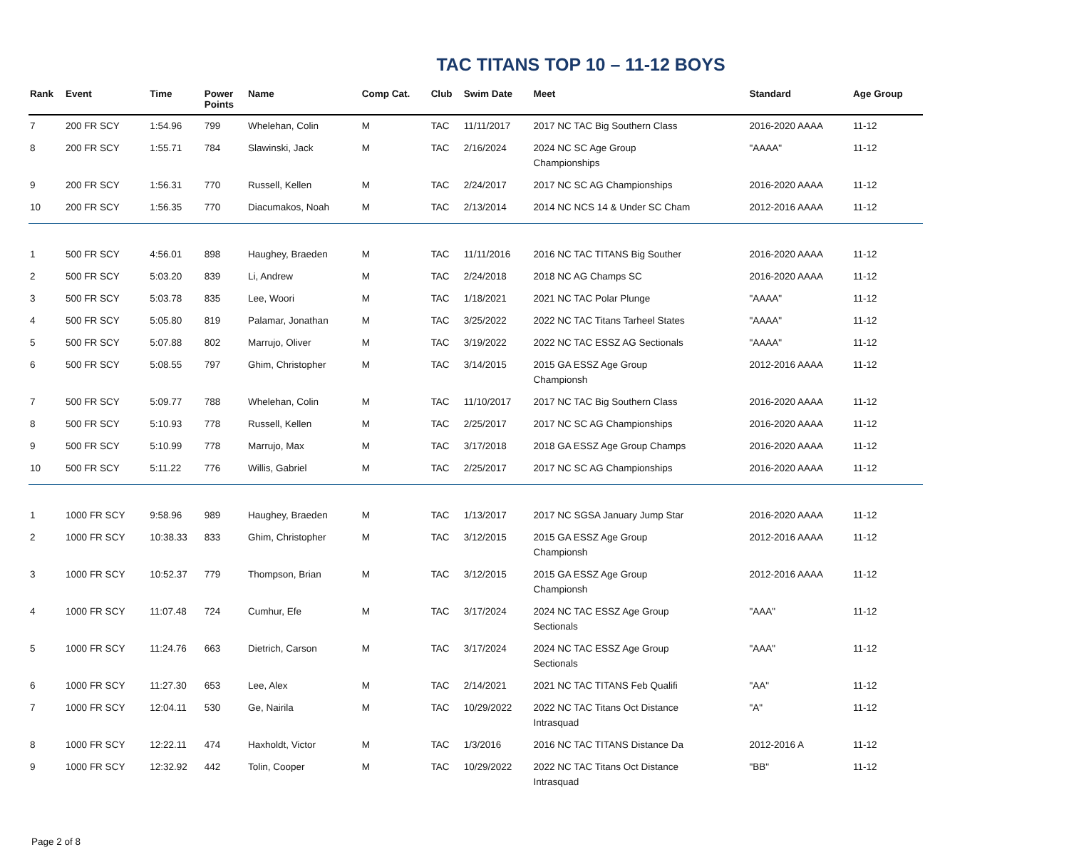TAC TITANS TOP 10 – 11-12 BOYS
| Rank | Event | Time | Power Points | Name | Comp Cat. | Club | Swim Date | Meet | Standard | Age Group |
| --- | --- | --- | --- | --- | --- | --- | --- | --- | --- | --- |
| 7 | 200 FR SCY | 1:54.96 | 799 | Whelehan, Colin | M | TAC | 11/11/2017 | 2017 NC TAC Big Southern Class | 2016-2020 AAAA | 11-12 |
| 8 | 200 FR SCY | 1:55.71 | 784 | Slawinski, Jack | M | TAC | 2/16/2024 | 2024 NC SC Age Group Championships | "AAAA" | 11-12 |
| 9 | 200 FR SCY | 1:56.31 | 770 | Russell, Kellen | M | TAC | 2/24/2017 | 2017 NC SC AG Championships | 2016-2020 AAAA | 11-12 |
| 10 | 200 FR SCY | 1:56.35 | 770 | Diacumakos, Noah | M | TAC | 2/13/2014 | 2014 NC NCS 14 & Under SC Cham | 2012-2016 AAAA | 11-12 |
| 1 | 500 FR SCY | 4:56.01 | 898 | Haughey, Braeden | M | TAC | 11/11/2016 | 2016 NC TAC TITANS Big Souther | 2016-2020 AAAA | 11-12 |
| 2 | 500 FR SCY | 5:03.20 | 839 | Li, Andrew | M | TAC | 2/24/2018 | 2018 NC AG Champs SC | 2016-2020 AAAA | 11-12 |
| 3 | 500 FR SCY | 5:03.78 | 835 | Lee, Woori | M | TAC | 1/18/2021 | 2021 NC TAC Polar Plunge | "AAAA" | 11-12 |
| 4 | 500 FR SCY | 5:05.80 | 819 | Palamar, Jonathan | M | TAC | 3/25/2022 | 2022 NC TAC Titans Tarheel States | "AAAA" | 11-12 |
| 5 | 500 FR SCY | 5:07.88 | 802 | Marrujo, Oliver | M | TAC | 3/19/2022 | 2022 NC TAC ESSZ AG Sectionals | "AAAA" | 11-12 |
| 6 | 500 FR SCY | 5:08.55 | 797 | Ghim, Christopher | M | TAC | 3/14/2015 | 2015 GA ESSZ Age Group Championsh | 2012-2016 AAAA | 11-12 |
| 7 | 500 FR SCY | 5:09.77 | 788 | Whelehan, Colin | M | TAC | 11/10/2017 | 2017 NC TAC Big Southern Class | 2016-2020 AAAA | 11-12 |
| 8 | 500 FR SCY | 5:10.93 | 778 | Russell, Kellen | M | TAC | 2/25/2017 | 2017 NC SC AG Championships | 2016-2020 AAAA | 11-12 |
| 9 | 500 FR SCY | 5:10.99 | 778 | Marrujo, Max | M | TAC | 3/17/2018 | 2018 GA ESSZ Age Group Champs | 2016-2020 AAAA | 11-12 |
| 10 | 500 FR SCY | 5:11.22 | 776 | Willis, Gabriel | M | TAC | 2/25/2017 | 2017 NC SC AG Championships | 2016-2020 AAAA | 11-12 |
| 1 | 1000 FR SCY | 9:58.96 | 989 | Haughey, Braeden | M | TAC | 1/13/2017 | 2017 NC SGSA January Jump Star | 2016-2020 AAAA | 11-12 |
| 2 | 1000 FR SCY | 10:38.33 | 833 | Ghim, Christopher | M | TAC | 3/12/2015 | 2015 GA ESSZ Age Group Championsh | 2012-2016 AAAA | 11-12 |
| 3 | 1000 FR SCY | 10:52.37 | 779 | Thompson, Brian | M | TAC | 3/12/2015 | 2015 GA ESSZ Age Group Championsh | 2012-2016 AAAA | 11-12 |
| 4 | 1000 FR SCY | 11:07.48 | 724 | Cumhur, Efe | M | TAC | 3/17/2024 | 2024 NC TAC ESSZ Age Group Sectionals | "AAA" | 11-12 |
| 5 | 1000 FR SCY | 11:24.76 | 663 | Dietrich, Carson | M | TAC | 3/17/2024 | 2024 NC TAC ESSZ Age Group Sectionals | "AAA" | 11-12 |
| 6 | 1000 FR SCY | 11:27.30 | 653 | Lee, Alex | M | TAC | 2/14/2021 | 2021 NC TAC TITANS Feb Qualifi | "AA" | 11-12 |
| 7 | 1000 FR SCY | 12:04.11 | 530 | Ge, Nairila | M | TAC | 10/29/2022 | 2022 NC TAC Titans Oct Distance Intrasquad | "A" | 11-12 |
| 8 | 1000 FR SCY | 12:22.11 | 474 | Haxholdt, Victor | M | TAC | 1/3/2016 | 2016 NC TAC TITANS Distance Da | 2012-2016 A | 11-12 |
| 9 | 1000 FR SCY | 12:32.92 | 442 | Tolin, Cooper | M | TAC | 10/29/2022 | 2022 NC TAC Titans Oct Distance Intrasquad | "BB" | 11-12 |
Page 2 of 8